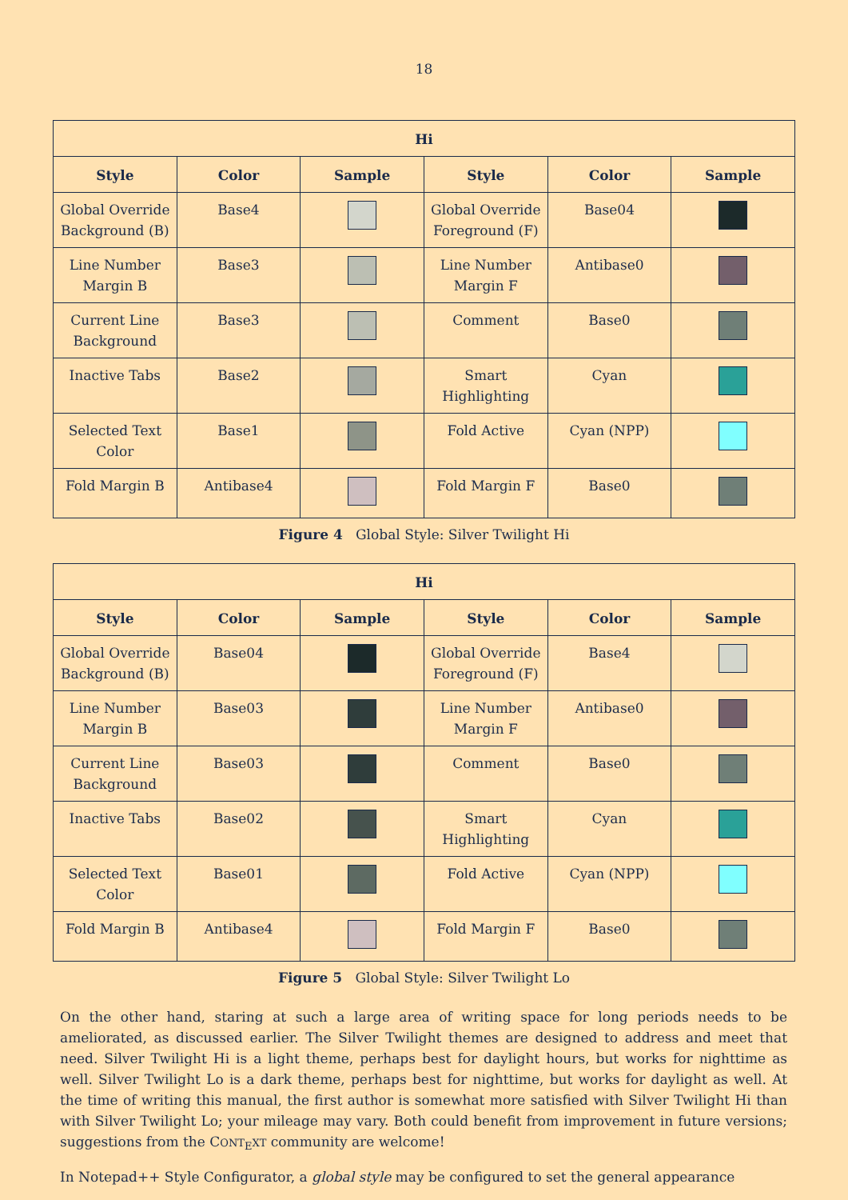18
| Hi | | | | | |
| --- | --- | --- | --- | --- | --- |
| Style | Color | Sample | Style | Color | Sample |
| Global Override Background (B) | Base4 | | Global Override Foreground (F) | Base04 | |
| Line Number Margin B | Base3 | | Line Number Margin F | Antibase0 | |
| Current Line Background | Base3 | | Comment | Base0 | |
| Inactive Tabs | Base2 | | Smart Highlighting | Cyan | |
| Selected Text Color | Base1 | | Fold Active | Cyan (NPP) | |
| Fold Margin B | Antibase4 | | Fold Margin F | Base0 | |
Figure 4 Global Style: Silver Twilight Hi
| Hi | | | | | |
| --- | --- | --- | --- | --- | --- |
| Style | Color | Sample | Style | Color | Sample |
| Global Override Background (B) | Base04 | | Global Override Foreground (F) | Base4 | |
| Line Number Margin B | Base03 | | Line Number Margin F | Antibase0 | |
| Current Line Background | Base03 | | Comment | Base0 | |
| Inactive Tabs | Base02 | | Smart Highlighting | Cyan | |
| Selected Text Color | Base01 | | Fold Active | Cyan (NPP) | |
| Fold Margin B | Antibase4 | | Fold Margin F | Base0 | |
Figure 5 Global Style: Silver Twilight Lo
On the other hand, staring at such a large area of writing space for long periods needs to be ameliorated, as discussed earlier. The Silver Twilight themes are designed to address and meet that need. Silver Twilight Hi is a light theme, perhaps best for daylight hours, but works for nighttime as well. Silver Twilight Lo is a dark theme, perhaps best for nighttime, but works for daylight as well. At the time of writing this manual, the first author is somewhat more satisfied with Silver Twilight Hi than with Silver Twilight Lo; your mileage may vary. Both could benefit from improvement in future versions; suggestions from the CONT<sub>E</sub>XT community are welcome!
In Notepad++ Style Configurator, a global style may be configured to set the general appearance